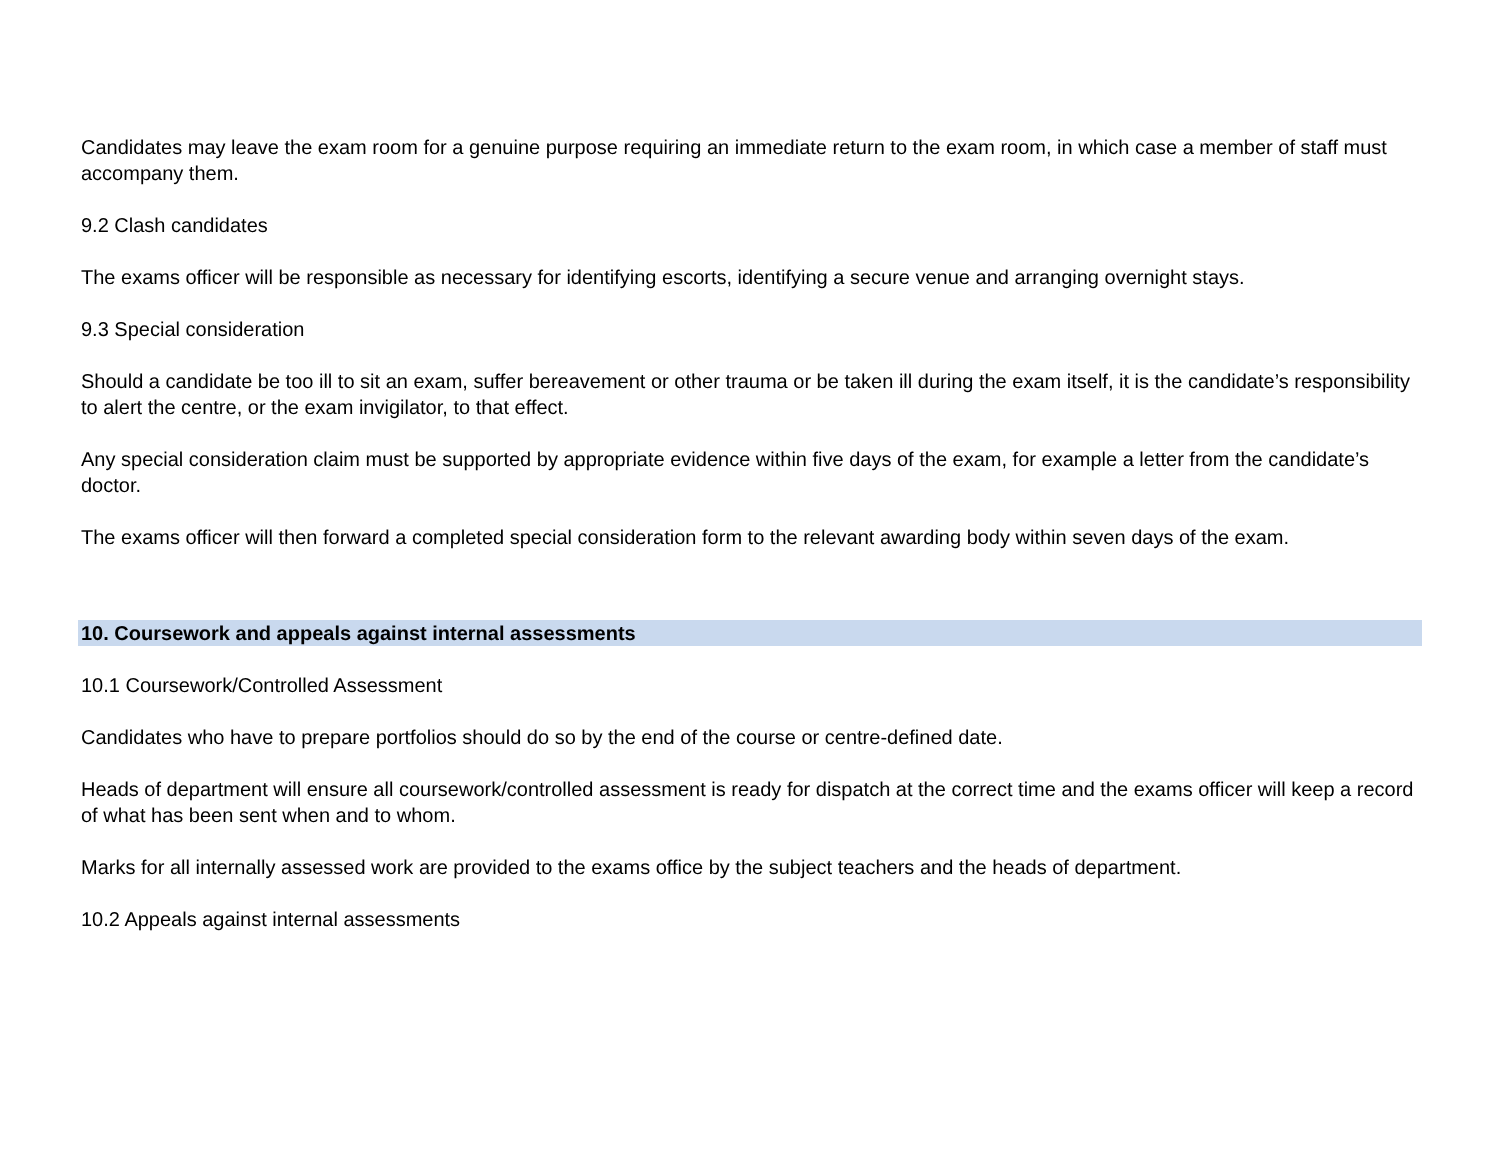Candidates may leave the exam room for a genuine purpose requiring an immediate return to the exam room, in which case a member of staff must accompany them.
9.2 Clash candidates
The exams officer will be responsible as necessary for identifying escorts, identifying a secure venue and arranging overnight stays.
9.3 Special consideration
Should a candidate be too ill to sit an exam, suffer bereavement or other trauma or be taken ill during the exam itself, it is the candidate’s responsibility to alert the centre, or the exam invigilator, to that effect.
Any special consideration claim must be supported by appropriate evidence within five days of the exam, for example a letter from the candidate’s doctor.
The exams officer will then forward a completed special consideration form to the relevant awarding body within seven days of the exam.
10. Coursework and appeals against internal assessments
10.1 Coursework/Controlled Assessment
Candidates who have to prepare portfolios should do so by the end of the course or centre-defined date.
Heads of department will ensure all coursework/controlled assessment is ready for dispatch at the correct time and the exams officer will keep a record of what has been sent when and to whom.
Marks for all internally assessed work are provided to the exams office by the subject teachers and the heads of department.
10.2 Appeals against internal assessments